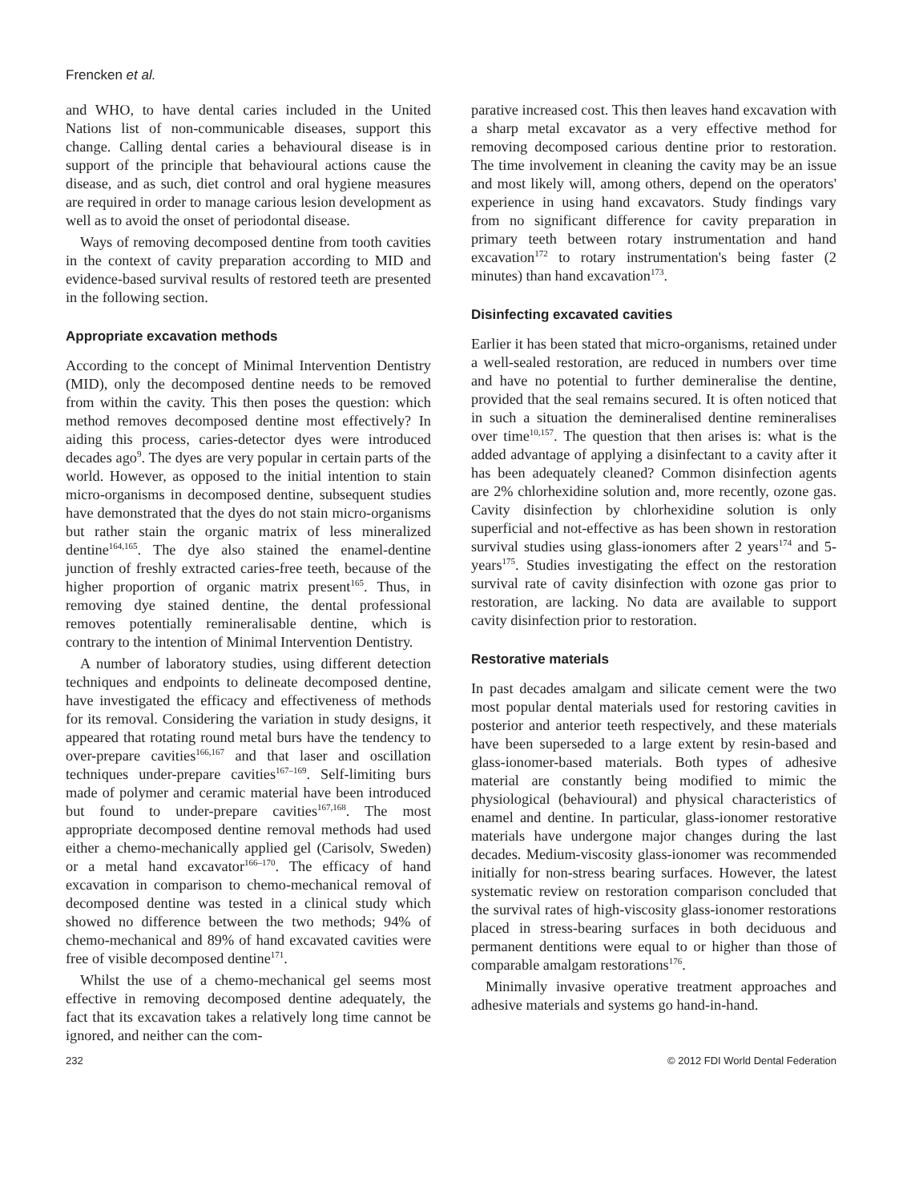Frencken et al.
and WHO, to have dental caries included in the United Nations list of non-communicable diseases, support this change. Calling dental caries a behavioural disease is in support of the principle that behavioural actions cause the disease, and as such, diet control and oral hygiene measures are required in order to manage carious lesion development as well as to avoid the onset of periodontal disease.
Ways of removing decomposed dentine from tooth cavities in the context of cavity preparation according to MID and evidence-based survival results of restored teeth are presented in the following section.
Appropriate excavation methods
According to the concept of Minimal Intervention Dentistry (MID), only the decomposed dentine needs to be removed from within the cavity. This then poses the question: which method removes decomposed dentine most effectively? In aiding this process, caries-detector dyes were introduced decades ago<sup>9</sup>. The dyes are very popular in certain parts of the world. However, as opposed to the initial intention to stain micro-organisms in decomposed dentine, subsequent studies have demonstrated that the dyes do not stain micro-organisms but rather stain the organic matrix of less mineralized dentine<sup>164,165</sup>. The dye also stained the enamel-dentine junction of freshly extracted caries-free teeth, because of the higher proportion of organic matrix present<sup>165</sup>. Thus, in removing dye stained dentine, the dental professional removes potentially remineralisable dentine, which is contrary to the intention of Minimal Intervention Dentistry.
A number of laboratory studies, using different detection techniques and endpoints to delineate decomposed dentine, have investigated the efficacy and effectiveness of methods for its removal. Considering the variation in study designs, it appeared that rotating round metal burs have the tendency to over-prepare cavities<sup>166,167</sup> and that laser and oscillation techniques under-prepare cavities<sup>167–169</sup>. Self-limiting burs made of polymer and ceramic material have been introduced but found to under-prepare cavities<sup>167,168</sup>. The most appropriate decomposed dentine removal methods had used either a chemo-mechanically applied gel (Carisolv, Sweden) or a metal hand excavator<sup>166–170</sup>. The efficacy of hand excavation in comparison to chemo-mechanical removal of decomposed dentine was tested in a clinical study which showed no difference between the two methods; 94% of chemo-mechanical and 89% of hand excavated cavities were free of visible decomposed dentine<sup>171</sup>.
Whilst the use of a chemo-mechanical gel seems most effective in removing decomposed dentine adequately, the fact that its excavation takes a relatively long time cannot be ignored, and neither can the com-
parative increased cost. This then leaves hand excavation with a sharp metal excavator as a very effective method for removing decomposed carious dentine prior to restoration. The time involvement in cleaning the cavity may be an issue and most likely will, among others, depend on the operators' experience in using hand excavators. Study findings vary from no significant difference for cavity preparation in primary teeth between rotary instrumentation and hand excavation<sup>172</sup> to rotary instrumentation's being faster (2 minutes) than hand excavation<sup>173</sup>.
Disinfecting excavated cavities
Earlier it has been stated that micro-organisms, retained under a well-sealed restoration, are reduced in numbers over time and have no potential to further demineralise the dentine, provided that the seal remains secured. It is often noticed that in such a situation the demineralised dentine remineralises over time<sup>10,157</sup>. The question that then arises is: what is the added advantage of applying a disinfectant to a cavity after it has been adequately cleaned? Common disinfection agents are 2% chlorhexidine solution and, more recently, ozone gas. Cavity disinfection by chlorhexidine solution is only superficial and not-effective as has been shown in restoration survival studies using glass-ionomers after 2 years<sup>174</sup> and 5-years<sup>175</sup>. Studies investigating the effect on the restoration survival rate of cavity disinfection with ozone gas prior to restoration, are lacking. No data are available to support cavity disinfection prior to restoration.
Restorative materials
In past decades amalgam and silicate cement were the two most popular dental materials used for restoring cavities in posterior and anterior teeth respectively, and these materials have been superseded to a large extent by resin-based and glass-ionomer-based materials. Both types of adhesive material are constantly being modified to mimic the physiological (behavioural) and physical characteristics of enamel and dentine. In particular, glass-ionomer restorative materials have undergone major changes during the last decades. Medium-viscosity glass-ionomer was recommended initially for non-stress bearing surfaces. However, the latest systematic review on restoration comparison concluded that the survival rates of high-viscosity glass-ionomer restorations placed in stress-bearing surfaces in both deciduous and permanent dentitions were equal to or higher than those of comparable amalgam restorations<sup>176</sup>.
Minimally invasive operative treatment approaches and adhesive materials and systems go hand-in-hand.
232 © 2012 FDI World Dental Federation